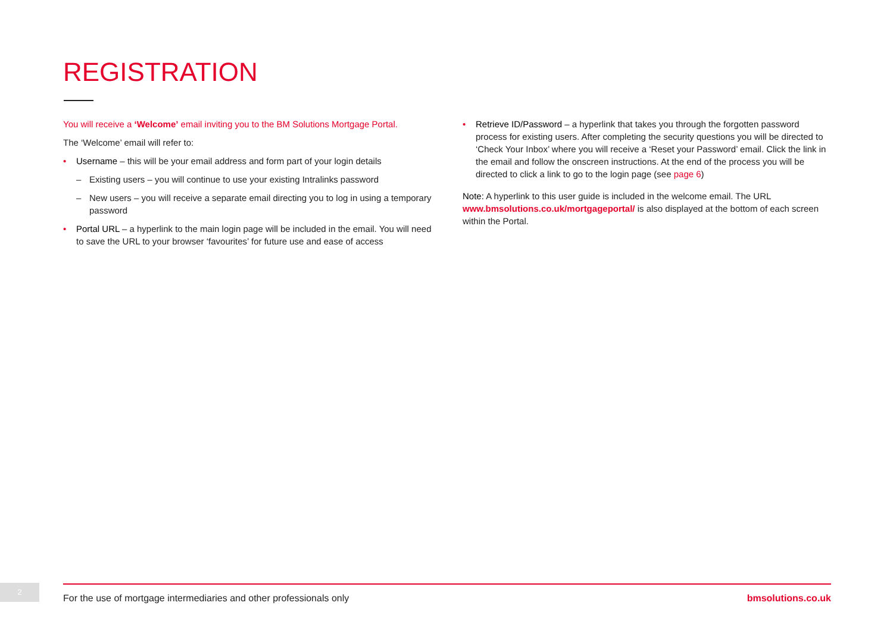REGISTRATION
You will receive a ‘Welcome’ email inviting you to the BM Solutions Mortgage Portal.
The ‘Welcome’ email will refer to:
Username – this will be your email address and form part of your login details
Existing users – you will continue to use your existing Intralinks password
New users – you will receive a separate email directing you to log in using a temporary password
Portal URL – a hyperlink to the main login page will be included in the email. You will need to save the URL to your browser ‘favourites’ for future use and ease of access
Retrieve ID/Password – a hyperlink that takes you through the forgotten password process for existing users. After completing the security questions you will be directed to ‘Check Your Inbox’ where you will receive a ‘Reset your Password’ email. Click the link in the email and follow the onscreen instructions. At the end of the process you will be directed to click a link to go to the login page (see page 6)
Note: A hyperlink to this user guide is included in the welcome email. The URL www.bmsolutions.co.uk/mortgageportal/ is also displayed at the bottom of each screen within the Portal.
2 For the use of mortgage intermediaries and other professionals only bmsolutions.co.uk